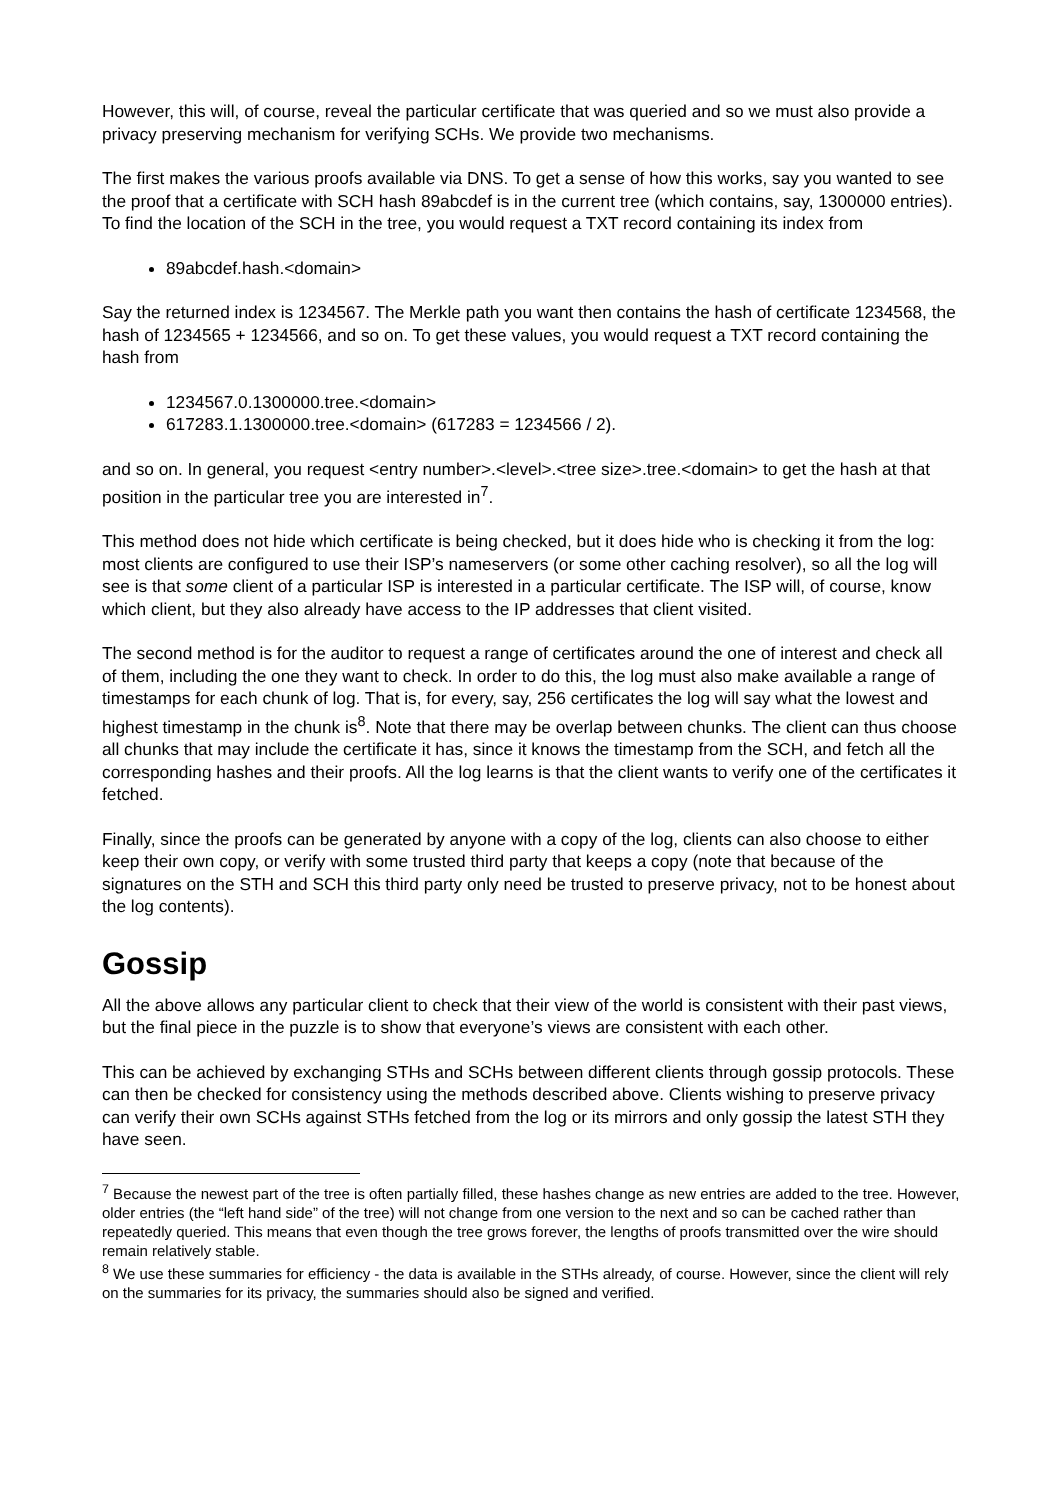However, this will, of course, reveal the particular certificate that was queried and so we must also provide a privacy preserving mechanism for verifying SCHs. We provide two mechanisms.
The first makes the various proofs available via DNS. To get a sense of how this works, say you wanted to see the proof that a certificate with SCH hash 89abcdef is in the current tree (which contains, say, 1300000 entries). To find the location of the SCH in the tree, you would request a TXT record containing its index from
89abcdef.hash.<domain>
Say the returned index is 1234567. The Merkle path you want then contains the hash of certificate 1234568, the hash of 1234565 + 1234566, and so on. To get these values, you would request a TXT record containing the hash from
1234567.0.1300000.tree.<domain>
617283.1.1300000.tree.<domain> (617283 = 1234566 / 2).
and so on. In general, you request <entry number>.<level>.<tree size>.tree.<domain> to get the hash at that position in the particular tree you are interested in<sup>7</sup>.
This method does not hide which certificate is being checked, but it does hide who is checking it from the log: most clients are configured to use their ISP’s nameservers (or some other caching resolver), so all the log will see is that some client of a particular ISP is interested in a particular certificate. The ISP will, of course, know which client, but they also already have access to the IP addresses that client visited.
The second method is for the auditor to request a range of certificates around the one of interest and check all of them, including the one they want to check. In order to do this, the log must also make available a range of timestamps for each chunk of log. That is, for every, say, 256 certificates the log will say what the lowest and highest timestamp in the chunk is<sup>8</sup>. Note that there may be overlap between chunks. The client can thus choose all chunks that may include the certificate it has, since it knows the timestamp from the SCH, and fetch all the corresponding hashes and their proofs. All the log learns is that the client wants to verify one of the certificates it fetched.
Finally, since the proofs can be generated by anyone with a copy of the log, clients can also choose to either keep their own copy, or verify with some trusted third party that keeps a copy (note that because of the signatures on the STH and SCH this third party only need be trusted to preserve privacy, not to be honest about the log contents).
Gossip
All the above allows any particular client to check that their view of the world is consistent with their past views, but the final piece in the puzzle is to show that everyone’s views are consistent with each other.
This can be achieved by exchanging STHs and SCHs between different clients through gossip protocols. These can then be checked for consistency using the methods described above. Clients wishing to preserve privacy can verify their own SCHs against STHs fetched from the log or its mirrors and only gossip the latest STH they have seen.
<sup>7</sup> Because the newest part of the tree is often partially filled, these hashes change as new entries are added to the tree. However, older entries (the “left hand side” of the tree) will not change from one version to the next and so can be cached rather than repeatedly queried. This means that even though the tree grows forever, the lengths of proofs transmitted over the wire should remain relatively stable.
<sup>8</sup> We use these summaries for efficiency - the data is available in the STHs already, of course. However, since the client will rely on the summaries for its privacy, the summaries should also be signed and verified.